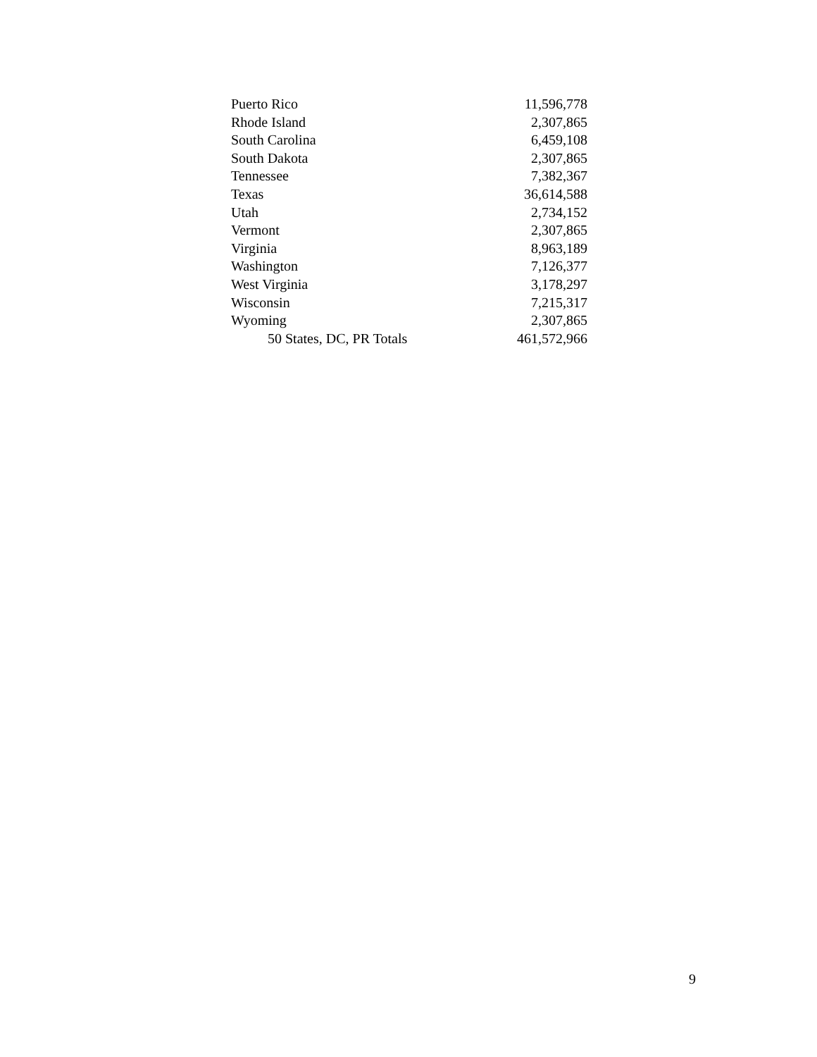| Puerto Rico | 11,596,778 |
| Rhode Island | 2,307,865 |
| South Carolina | 6,459,108 |
| South Dakota | 2,307,865 |
| Tennessee | 7,382,367 |
| Texas | 36,614,588 |
| Utah | 2,734,152 |
| Vermont | 2,307,865 |
| Virginia | 8,963,189 |
| Washington | 7,126,377 |
| West Virginia | 3,178,297 |
| Wisconsin | 7,215,317 |
| Wyoming | 2,307,865 |
| 50 States, DC, PR Totals | 461,572,966 |
9